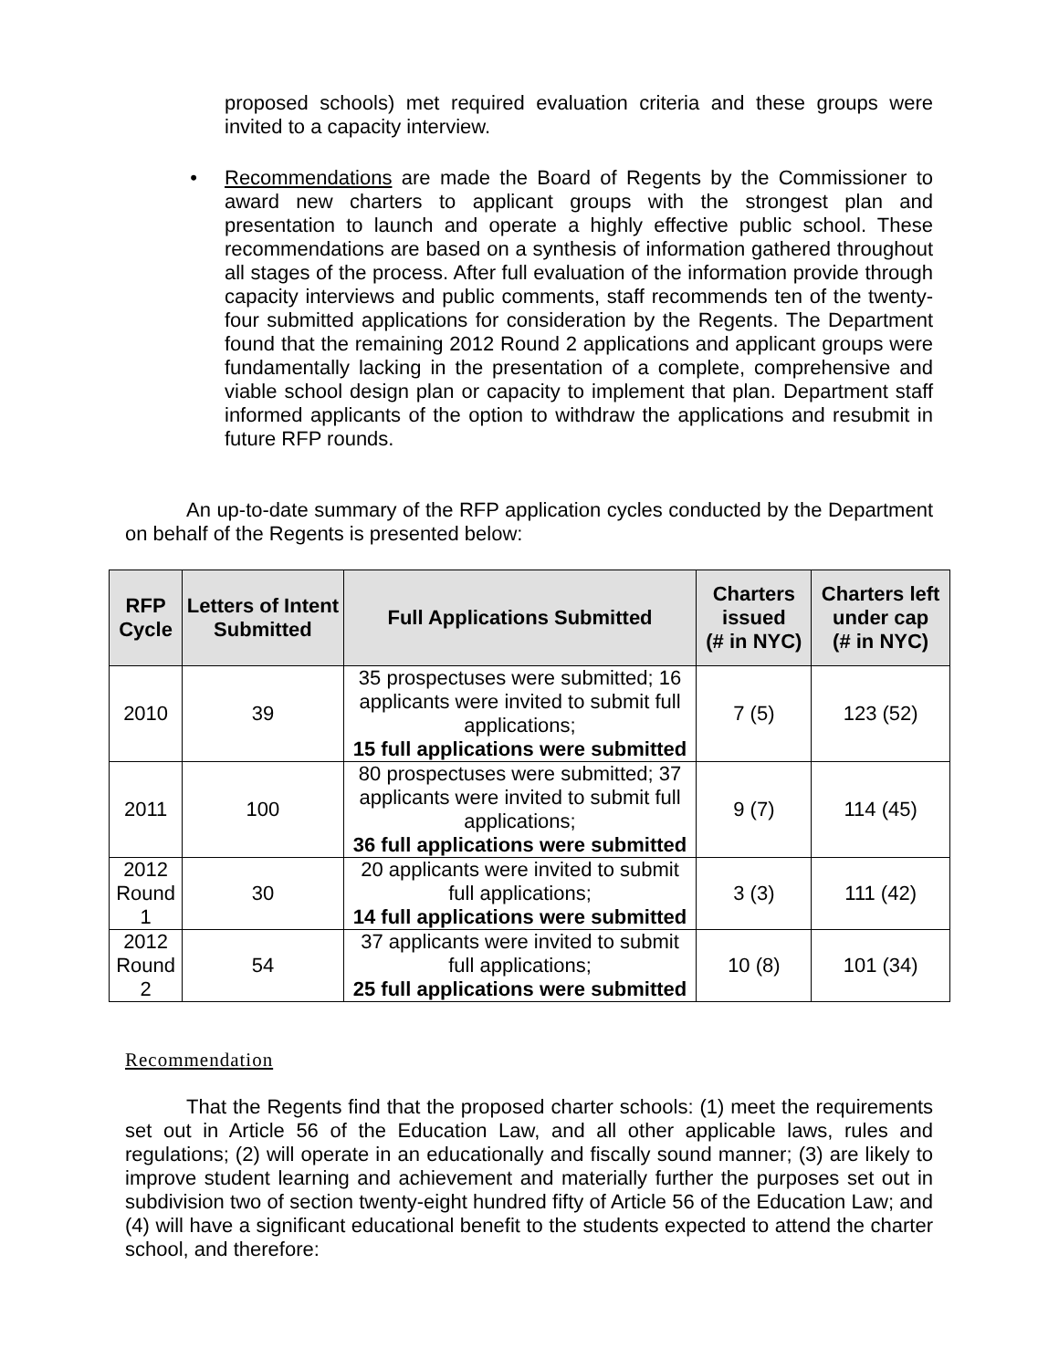proposed schools) met required evaluation criteria and these groups were invited to a capacity interview.
• Recommendations are made the Board of Regents by the Commissioner to award new charters to applicant groups with the strongest plan and presentation to launch and operate a highly effective public school. These recommendations are based on a synthesis of information gathered throughout all stages of the process. After full evaluation of the information provide through capacity interviews and public comments, staff recommends ten of the twenty-four submitted applications for consideration by the Regents. The Department found that the remaining 2012 Round 2 applications and applicant groups were fundamentally lacking in the presentation of a complete, comprehensive and viable school design plan or capacity to implement that plan. Department staff informed applicants of the option to withdraw the applications and resubmit in future RFP rounds.
An up-to-date summary of the RFP application cycles conducted by the Department on behalf of the Regents is presented below:
| RFP Cycle | Letters of Intent Submitted | Full Applications Submitted | Charters issued (# in NYC) | Charters left under cap (# in NYC) |
| --- | --- | --- | --- | --- |
| 2010 | 39 | 35 prospectuses were submitted; 16 applicants were invited to submit full applications; 15 full applications were submitted | 7 (5) | 123 (52) |
| 2011 | 100 | 80 prospectuses were submitted; 37 applicants were invited to submit full applications; 36 full applications were submitted | 9 (7) | 114 (45) |
| 2012 Round 1 | 30 | 20 applicants were invited to submit full applications; 14 full applications were submitted | 3 (3) | 111 (42) |
| 2012 Round 2 | 54 | 37 applicants were invited to submit full applications; 25 full applications were submitted | 10 (8) | 101 (34) |
Recommendation
That the Regents find that the proposed charter schools: (1) meet the requirements set out in Article 56 of the Education Law, and all other applicable laws, rules and regulations; (2) will operate in an educationally and fiscally sound manner; (3) are likely to improve student learning and achievement and materially further the purposes set out in subdivision two of section twenty-eight hundred fifty of Article 56 of the Education Law; and (4) will have a significant educational benefit to the students expected to attend the charter school, and therefore: